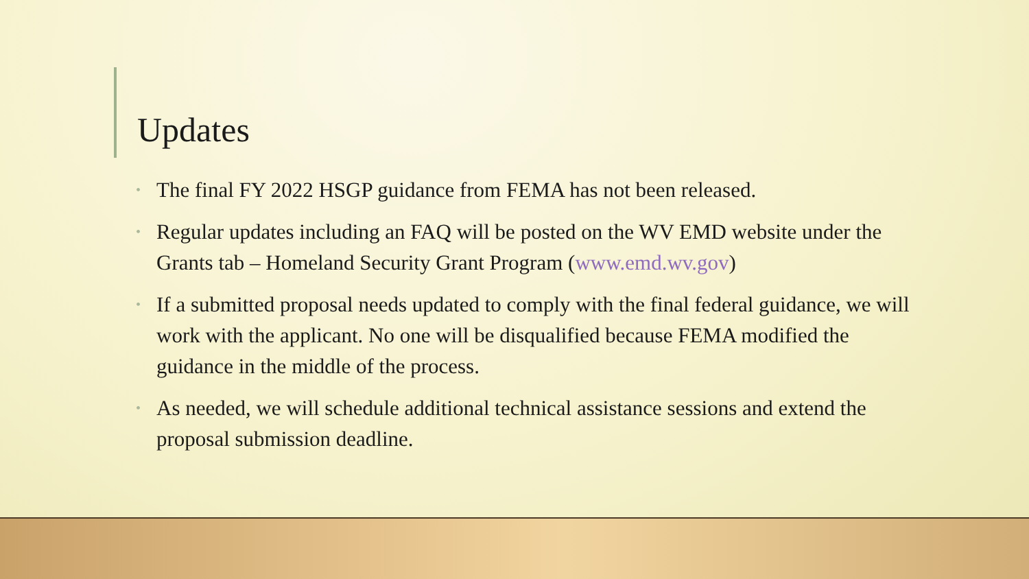Updates
• The final FY 2022 HSGP guidance from FEMA has not been released.
• Regular updates including an FAQ will be posted on the WV EMD website under the Grants tab – Homeland Security Grant Program (www.emd.wv.gov)
• If a submitted proposal needs updated to comply with the final federal guidance, we will work with the applicant. No one will be disqualified because FEMA modified the guidance in the middle of the process.
• As needed, we will schedule additional technical assistance sessions and extend the proposal submission deadline.